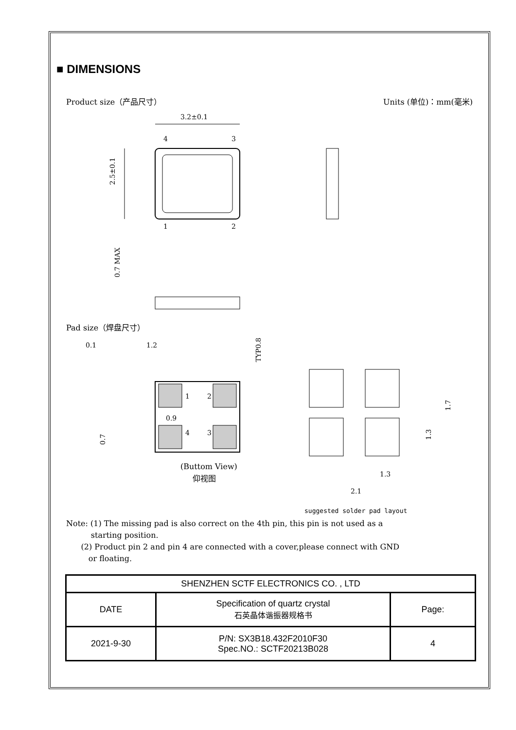■ DIMENSIONS
Product size（产品尺寸） Units (单位)：mm(毫米)
3.2±0.1
4
3
2.5±0.1
1
2
0.7 MAX
Pad size（焊盘尺寸）
0.1
1.2
TYP0.8
1
2
0.9
4
3
0.7
(Buttom View)
仰视图
1.7
1.3
1.3
2.1
suggested solder pad layout
Note: (1) The missing pad is also correct on the 4th pin, this pin is not used as a
starting position.
(2) Product pin 2 and pin 4 are connected with a cover,please connect with GND
or floating.
| SHENZHEN SCTF ELECTRONICS CO. , LTD | | |
| DATE | Specification of quartz crystal 石英晶体谐振器规格书 | Page: |
| 2021-9-30 | P/N: SX3B18.432F2010F30 Spec.NO.: SCTF20213B028 | 4 |